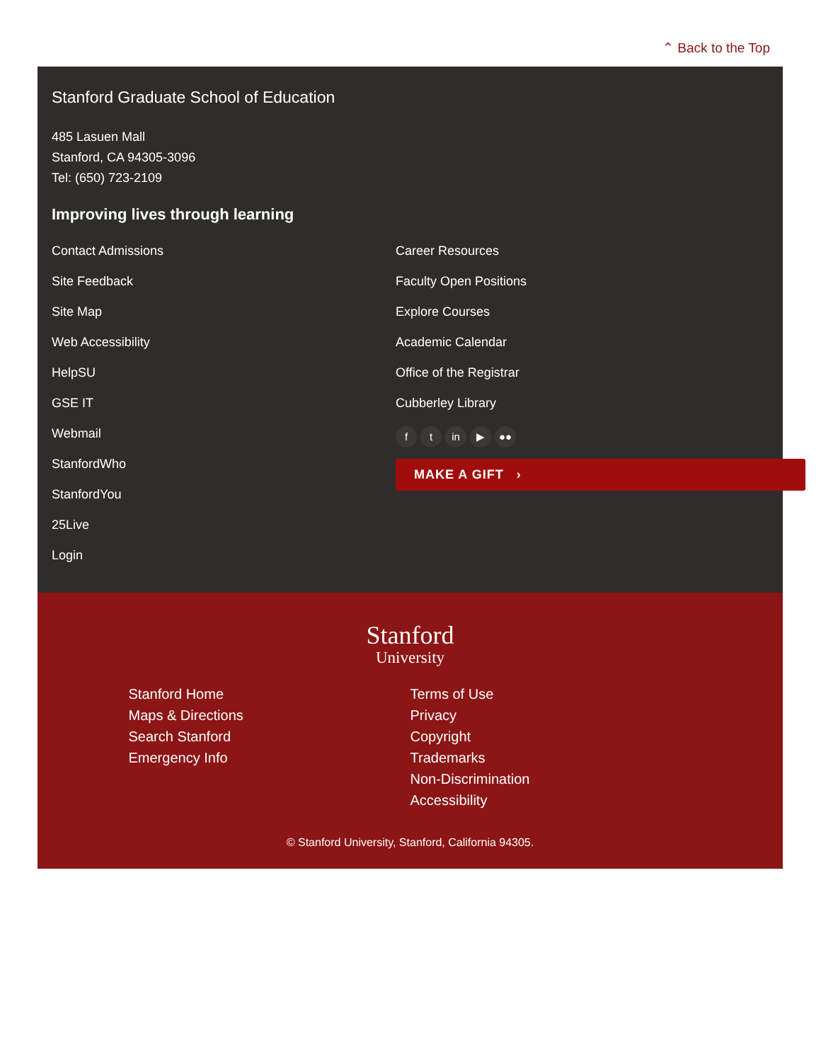⌃ Back to the Top
Stanford Graduate School of Education
485 Lasuen Mall
Stanford, CA 94305-3096
Tel: (650) 723-2109
Improving lives through learning
Contact Admissions
Site Feedback
Site Map
Web Accessibility
HelpSU
GSE IT
Webmail
StanfordWho
StanfordYou
25Live
Login
Career Resources
Faculty Open Positions
Explore Courses
Academic Calendar
Office of the Registrar
Cubberley Library
ft in ▶ ●●
MAKE A GIFT ›
Stanford
University
Stanford Home
Maps & Directions
Search Stanford
Emergency Info
Terms of Use
Privacy
Copyright
Trademarks
Non-Discrimination
Accessibility
© Stanford University, Stanford, California 94305.